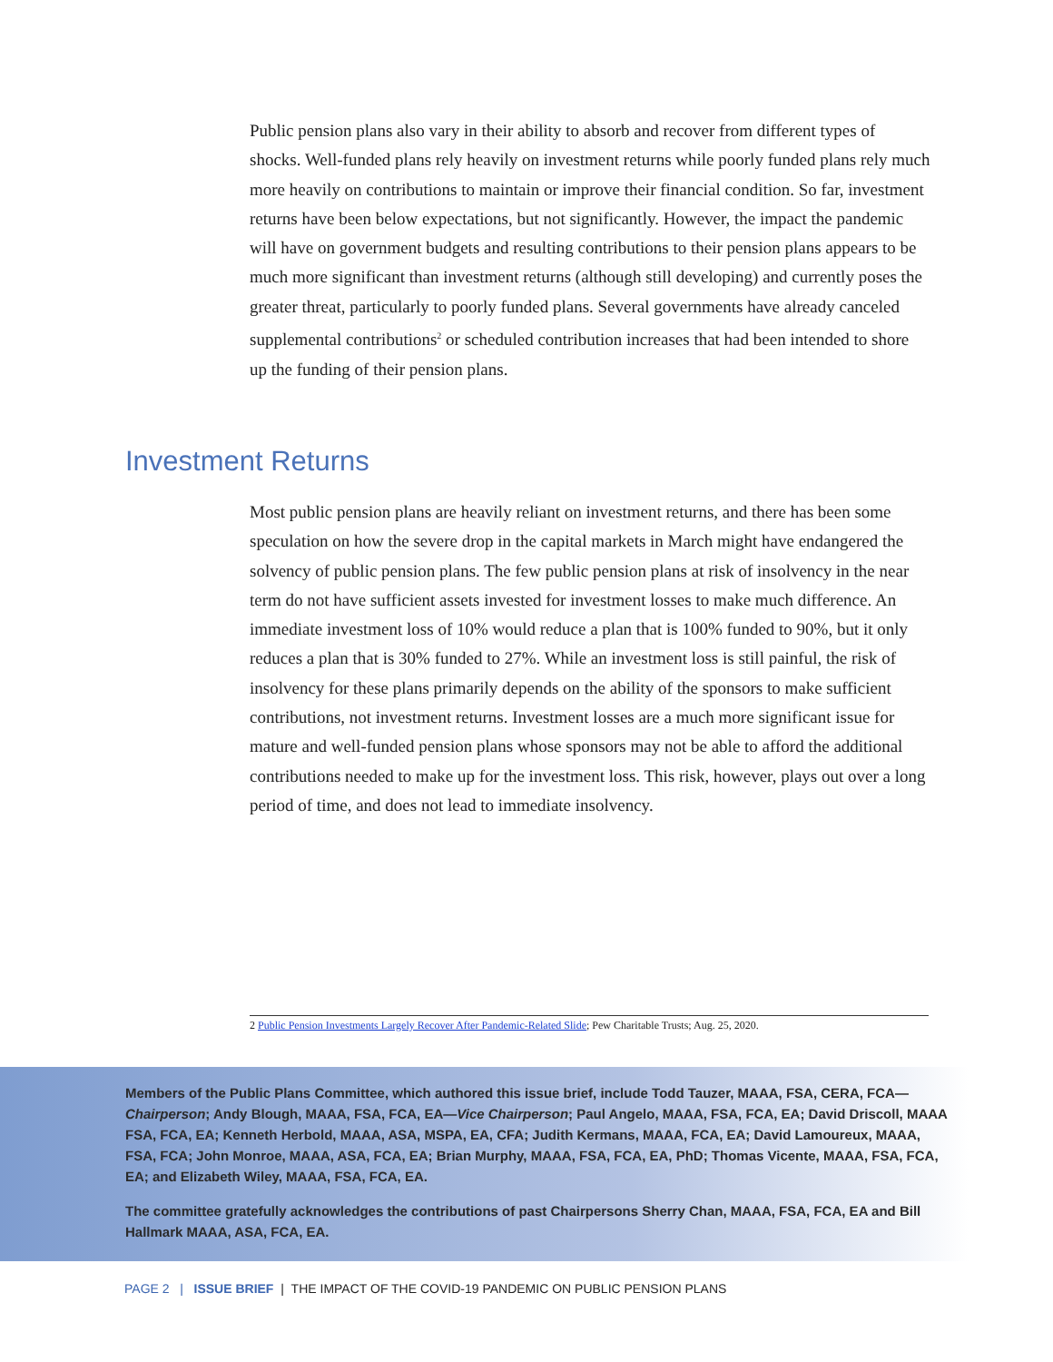Public pension plans also vary in their ability to absorb and recover from different types of shocks. Well-funded plans rely heavily on investment returns while poorly funded plans rely much more heavily on contributions to maintain or improve their financial condition. So far, investment returns have been below expectations, but not significantly. However, the impact the pandemic will have on government budgets and resulting contributions to their pension plans appears to be much more significant than investment returns (although still developing) and currently poses the greater threat, particularly to poorly funded plans. Several governments have already canceled supplemental contributions<sup>2</sup> or scheduled contribution increases that had been intended to shore up the funding of their pension plans.
Investment Returns
Most public pension plans are heavily reliant on investment returns, and there has been some speculation on how the severe drop in the capital markets in March might have endangered the solvency of public pension plans. The few public pension plans at risk of insolvency in the near term do not have sufficient assets invested for investment losses to make much difference. An immediate investment loss of 10% would reduce a plan that is 100% funded to 90%, but it only reduces a plan that is 30% funded to 27%. While an investment loss is still painful, the risk of insolvency for these plans primarily depends on the ability of the sponsors to make sufficient contributions, not investment returns. Investment losses are a much more significant issue for mature and well-funded pension plans whose sponsors may not be able to afford the additional contributions needed to make up for the investment loss. This risk, however, plays out over a long period of time, and does not lead to immediate insolvency.
2 Public Pension Investments Largely Recover After Pandemic-Related Slide; Pew Charitable Trusts; Aug. 25, 2020.
Members of the Public Plans Committee, which authored this issue brief, include Todd Tauzer, MAAA, FSA, CERA, FCA—Chairperson; Andy Blough, MAAA, FSA, FCA, EA—Vice Chairperson; Paul Angelo, MAAA, FSA, FCA, EA; David Driscoll, MAAA FSA, FCA, EA; Kenneth Herbold, MAAA, ASA, MSPA, EA, CFA; Judith Kermans, MAAA, FCA, EA; David Lamoureux, MAAA, FSA, FCA; John Monroe, MAAA, ASA, FCA, EA; Brian Murphy, MAAA, FSA, FCA, EA, PhD; Thomas Vicente, MAAA, FSA, FCA, EA; and Elizabeth Wiley, MAAA, FSA, FCA, EA.
The committee gratefully acknowledges the contributions of past Chairpersons Sherry Chan, MAAA, FSA, FCA, EA and Bill Hallmark MAAA, ASA, FCA, EA.
PAGE 2 | ISSUE BRIEF | THE IMPACT OF THE COVID-19 PANDEMIC ON PUBLIC PENSION PLANS